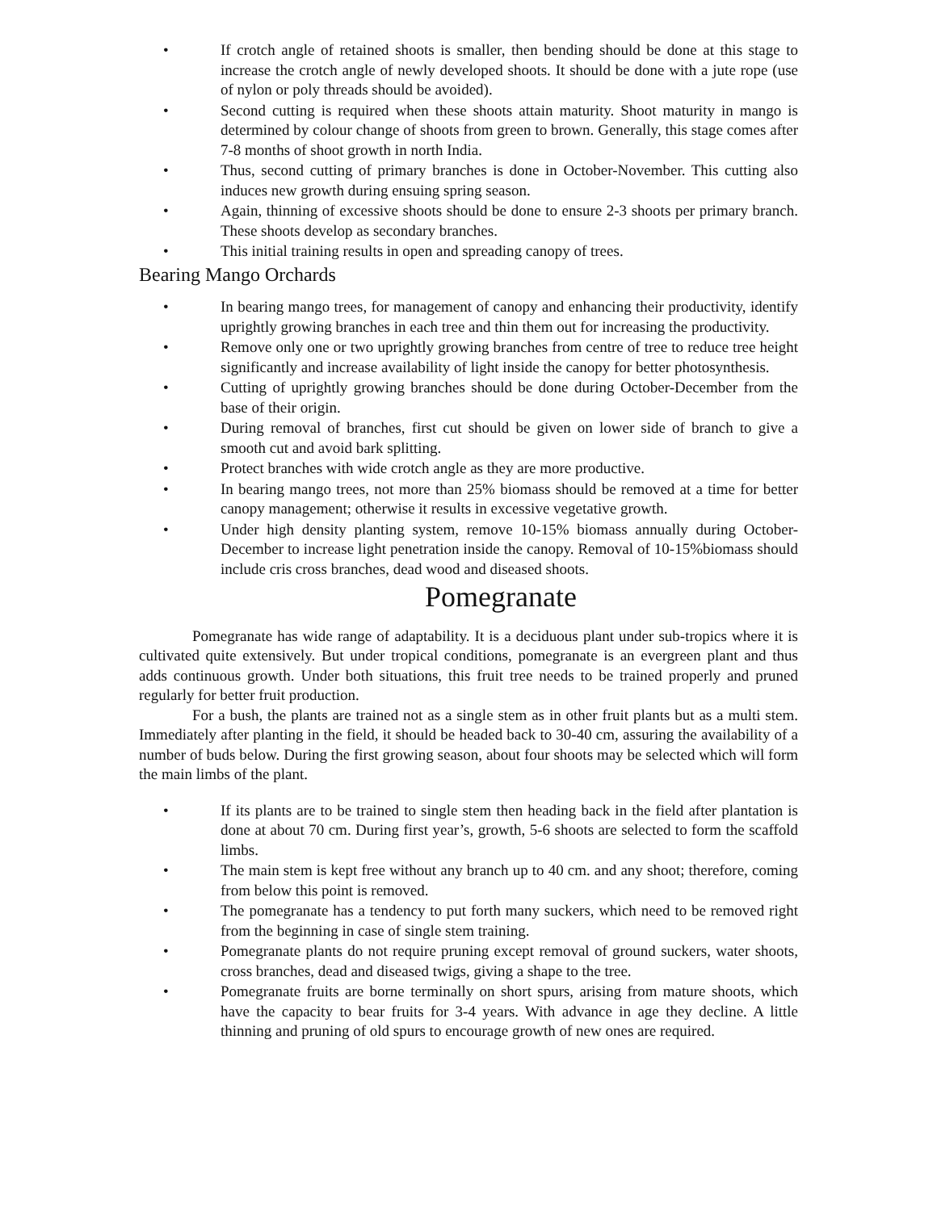• If crotch angle of retained shoots is smaller, then bending should be done at this stage to increase the crotch angle of newly developed shoots. It should be done with a jute rope (use of nylon or poly threads should be avoided).
• Second cutting is required when these shoots attain maturity. Shoot maturity in mango is determined by colour change of shoots from green to brown. Generally, this stage comes after 7-8 months of shoot growth in north India.
• Thus, second cutting of primary branches is done in October-November. This cutting also induces new growth during ensuing spring season.
• Again, thinning of excessive shoots should be done to ensure 2-3 shoots per primary branch. These shoots develop as secondary branches.
• This initial training results in open and spreading canopy of trees.
Bearing Mango Orchards
• In bearing mango trees, for management of canopy and enhancing their productivity, identify uprightly growing branches in each tree and thin them out for increasing the productivity.
• Remove only one or two uprightly growing branches from centre of tree to reduce tree height significantly and increase availability of light inside the canopy for better photosynthesis.
• Cutting of uprightly growing branches should be done during October-December from the base of their origin.
• During removal of branches, first cut should be given on lower side of branch to give a smooth cut and avoid bark splitting.
• Protect branches with wide crotch angle as they are more productive.
• In bearing mango trees, not more than 25% biomass should be removed at a time for better canopy management; otherwise it results in excessive vegetative growth.
• Under high density planting system, remove 10-15% biomass annually during October-December to increase light penetration inside the canopy. Removal of 10-15%biomass should include cris cross branches, dead wood and diseased shoots.
Pomegranate
Pomegranate has wide range of adaptability. It is a deciduous plant under sub-tropics where it is cultivated quite extensively. But under tropical conditions, pomegranate is an evergreen plant and thus adds continuous growth. Under both situations, this fruit tree needs to be trained properly and pruned regularly for better fruit production.
For a bush, the plants are trained not as a single stem as in other fruit plants but as a multi stem. Immediately after planting in the field, it should be headed back to 30-40 cm, assuring the availability of a number of buds below. During the first growing season, about four shoots may be selected which will form the main limbs of the plant.
• If its plants are to be trained to single stem then heading back in the field after plantation is done at about 70 cm. During first year’s, growth, 5-6 shoots are selected to form the scaffold limbs.
• The main stem is kept free without any branch up to 40 cm. and any shoot; therefore, coming from below this point is removed.
• The pomegranate has a tendency to put forth many suckers, which need to be removed right from the beginning in case of single stem training.
• Pomegranate plants do not require pruning except removal of ground suckers, water shoots, cross branches, dead and diseased twigs, giving a shape to the tree.
• Pomegranate fruits are borne terminally on short spurs, arising from mature shoots, which have the capacity to bear fruits for 3-4 years. With advance in age they decline. A little thinning and pruning of old spurs to encourage growth of new ones are required.